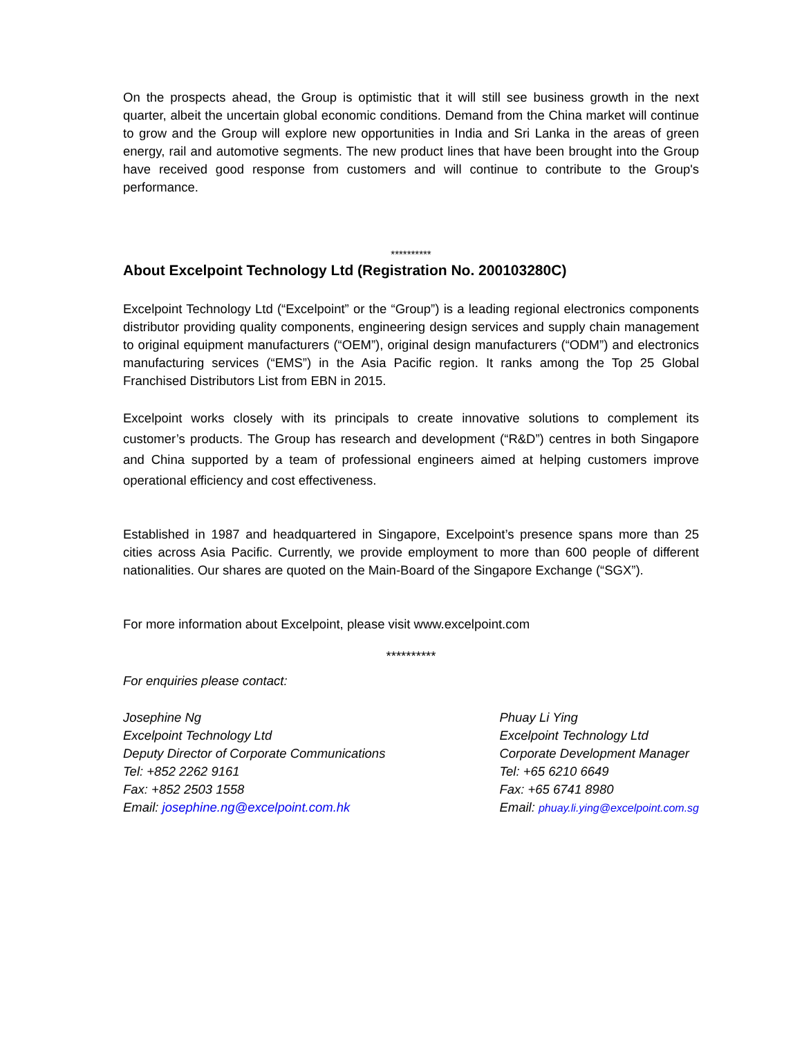On the prospects ahead, the Group is optimistic that it will still see business growth in the next quarter, albeit the uncertain global economic conditions. Demand from the China market will continue to grow and the Group will explore new opportunities in India and Sri Lanka in the areas of green energy, rail and automotive segments. The new product lines that have been brought into the Group have received good response from customers and will continue to contribute to the Group's performance.
**********
About Excelpoint Technology Ltd (Registration No. 200103280C)
Excelpoint Technology Ltd (“Excelpoint” or the “Group”) is a leading regional electronics components distributor providing quality components, engineering design services and supply chain management to original equipment manufacturers (“OEM”), original design manufacturers (“ODM”) and electronics manufacturing services (“EMS”) in the Asia Pacific region. It ranks among the Top 25 Global Franchised Distributors List from EBN in 2015.
Excelpoint works closely with its principals to create innovative solutions to complement its customer’s products. The Group has research and development (“R&D”) centres in both Singapore and China supported by a team of professional engineers aimed at helping customers improve operational efficiency and cost effectiveness.
Established in 1987 and headquartered in Singapore, Excelpoint’s presence spans more than 25 cities across Asia Pacific. Currently, we provide employment to more than 600 people of different nationalities. Our shares are quoted on the Main-Board of the Singapore Exchange (“SGX”).
For more information about Excelpoint, please visit www.excelpoint.com
**********
For enquiries please contact:
Josephine Ng
Excelpoint Technology Ltd
Deputy Director of Corporate Communications
Tel: +852 2262 9161
Fax: +852 2503 1558
Email: josephine.ng@excelpoint.com.hk
Phuay Li Ying
Excelpoint Technology Ltd
Corporate Development Manager
Tel: +65 6210 6649
Fax: +65 6741 8980
Email: phuay.li.ying@excelpoint.com.sg